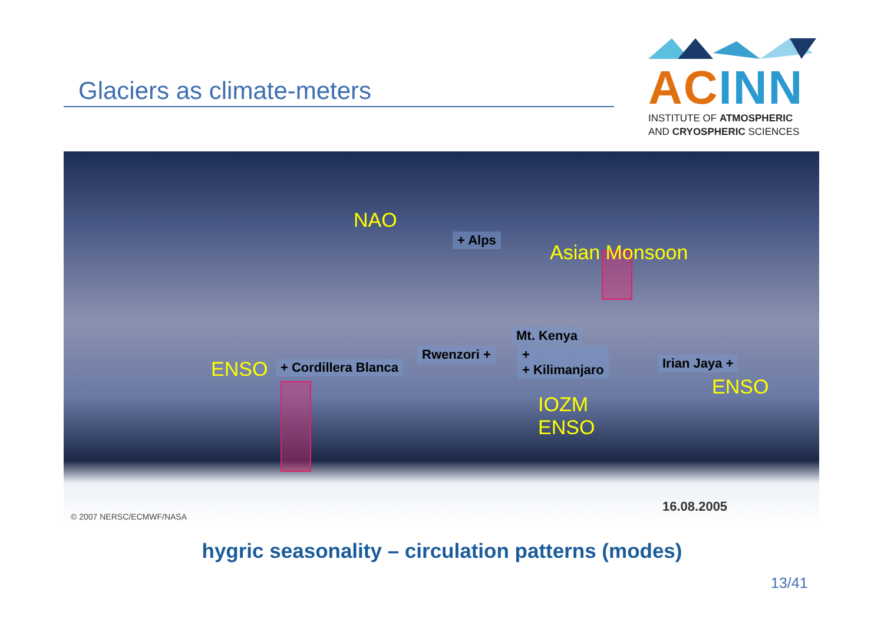Glaciers as climate-meters
AC INN
INSTITUTE OF ATMOSPHERIC
AND CRYOSPHERIC SCIENCES
NAO
+ Alps
Asian Monsoon
Mt. Kenya
Rwenzori +
+
+ Kilimanjaro
ENSO + Cordillera Blanca Irian Jaya +
ENSO
IOZM
ENSO
16.08.2005
© 2007 NERSC/ECMWF/NASA
hygric seasonality – circulation patterns (modes)
13/41